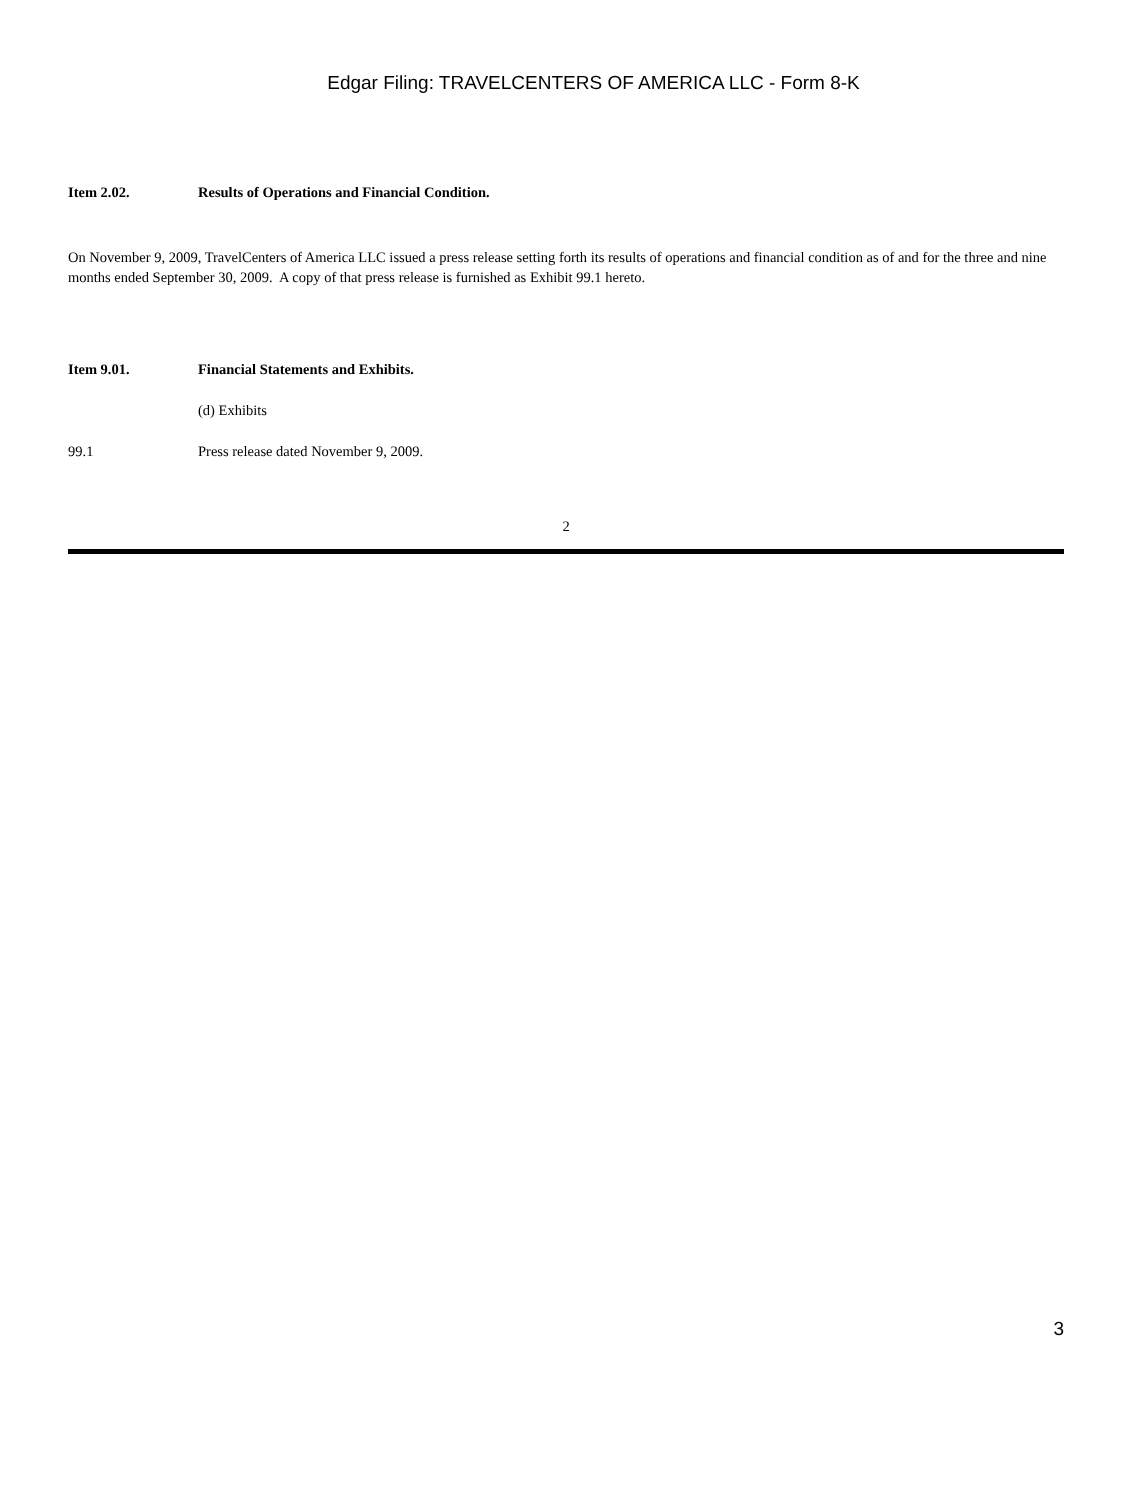Edgar Filing: TRAVELCENTERS OF AMERICA LLC - Form 8-K
Item 2.02. Results of Operations and Financial Condition.
On November 9, 2009, TravelCenters of America LLC issued a press release setting forth its results of operations and financial condition as of and for the three and nine months ended September 30, 2009. A copy of that press release is furnished as Exhibit 99.1 hereto.
Item 9.01. Financial Statements and Exhibits.
(d) Exhibits
99.1 Press release dated November 9, 2009.
2
3